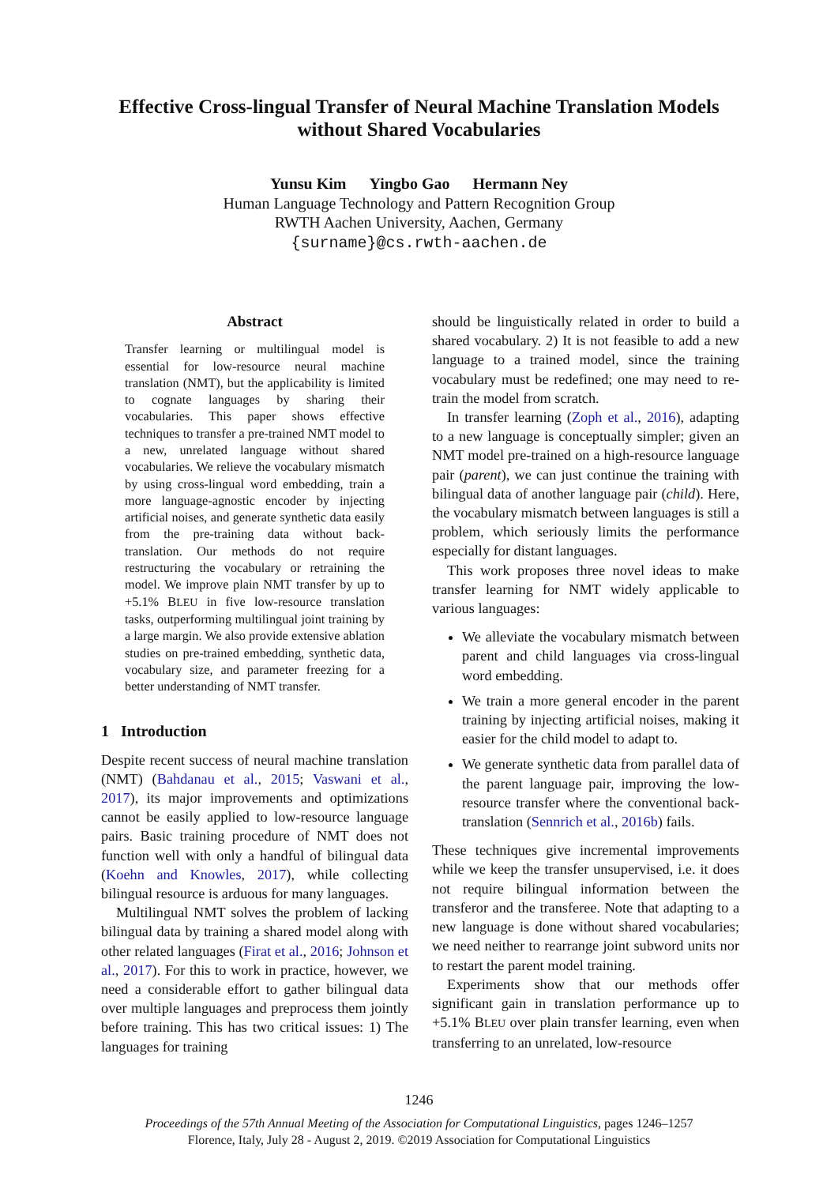Effective Cross-lingual Transfer of Neural Machine Translation Models without Shared Vocabularies
Yunsu Kim Yingbo Gao Hermann Ney
Human Language Technology and Pattern Recognition Group
RWTH Aachen University, Aachen, Germany
{surname}@cs.rwth-aachen.de
Abstract
Transfer learning or multilingual model is essential for low-resource neural machine translation (NMT), but the applicability is limited to cognate languages by sharing their vocabularies. This paper shows effective techniques to transfer a pre-trained NMT model to a new, unrelated language without shared vocabularies. We relieve the vocabulary mismatch by using cross-lingual word embedding, train a more language-agnostic encoder by injecting artificial noises, and generate synthetic data easily from the pre-training data without back-translation. Our methods do not require restructuring the vocabulary or retraining the model. We improve plain NMT transfer by up to +5.1% BLEU in five low-resource translation tasks, outperforming multilingual joint training by a large margin. We also provide extensive ablation studies on pre-trained embedding, synthetic data, vocabulary size, and parameter freezing for a better understanding of NMT transfer.
1 Introduction
Despite recent success of neural machine translation (NMT) (Bahdanau et al., 2015; Vaswani et al., 2017), its major improvements and optimizations cannot be easily applied to low-resource language pairs. Basic training procedure of NMT does not function well with only a handful of bilingual data (Koehn and Knowles, 2017), while collecting bilingual resource is arduous for many languages.
Multilingual NMT solves the problem of lacking bilingual data by training a shared model along with other related languages (Firat et al., 2016; Johnson et al., 2017). For this to work in practice, however, we need a considerable effort to gather bilingual data over multiple languages and preprocess them jointly before training. This has two critical issues: 1) The languages for training
should be linguistically related in order to build a shared vocabulary. 2) It is not feasible to add a new language to a trained model, since the training vocabulary must be redefined; one may need to re-train the model from scratch.
In transfer learning (Zoph et al., 2016), adapting to a new language is conceptually simpler; given an NMT model pre-trained on a high-resource language pair (parent), we can just continue the training with bilingual data of another language pair (child). Here, the vocabulary mismatch between languages is still a problem, which seriously limits the performance especially for distant languages.
This work proposes three novel ideas to make transfer learning for NMT widely applicable to various languages:
We alleviate the vocabulary mismatch between parent and child languages via cross-lingual word embedding.
We train a more general encoder in the parent training by injecting artificial noises, making it easier for the child model to adapt to.
We generate synthetic data from parallel data of the parent language pair, improving the low-resource transfer where the conventional back-translation (Sennrich et al., 2016b) fails.
These techniques give incremental improvements while we keep the transfer unsupervised, i.e. it does not require bilingual information between the transferor and the transferee. Note that adapting to a new language is done without shared vocabularies; we need neither to rearrange joint subword units nor to restart the parent model training.
Experiments show that our methods offer significant gain in translation performance up to +5.1% BLEU over plain transfer learning, even when transferring to an unrelated, low-resource
1246
Proceedings of the 57th Annual Meeting of the Association for Computational Linguistics, pages 1246–1257
Florence, Italy, July 28 - August 2, 2019. ©2019 Association for Computational Linguistics